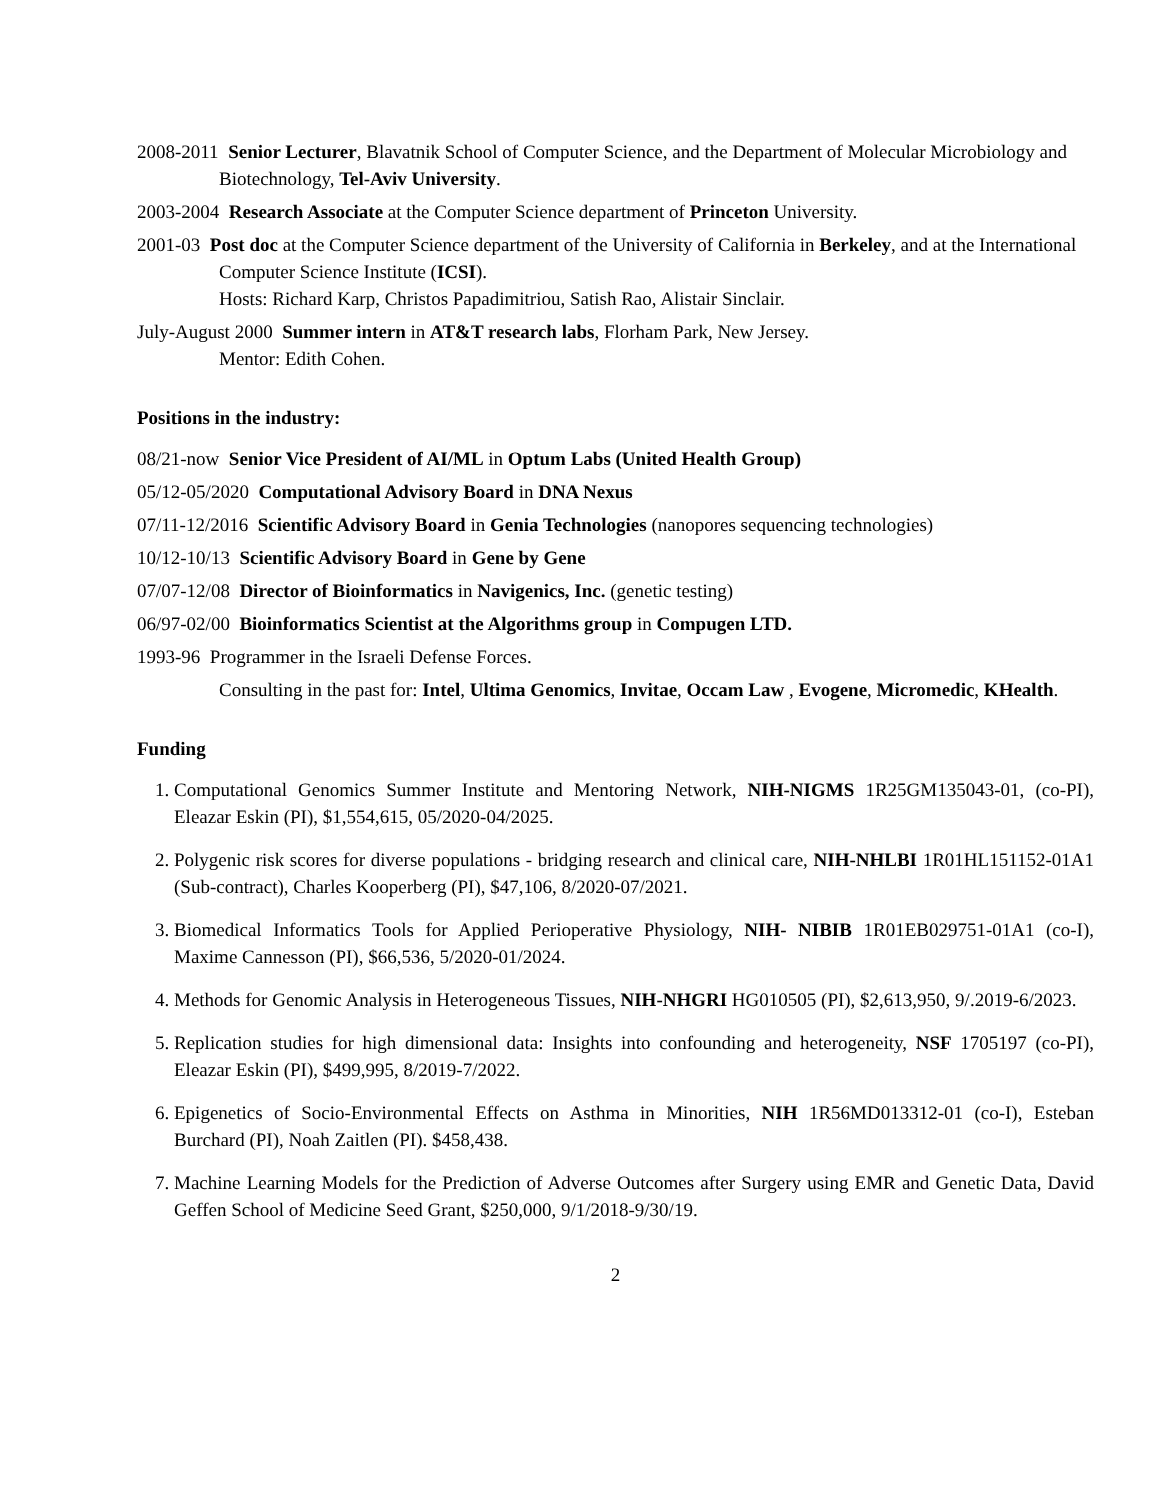2008-2011 Senior Lecturer, Blavatnik School of Computer Science, and the Department of Molecular Microbiology and Biotechnology, Tel-Aviv University.
2003-2004 Research Associate at the Computer Science department of Princeton University.
2001-03 Post doc at the Computer Science department of the University of California in Berkeley, and at the International Computer Science Institute (ICSI).
Hosts: Richard Karp, Christos Papadimitriou, Satish Rao, Alistair Sinclair.
July-August 2000 Summer intern in AT&T research labs, Florham Park, New Jersey.
Mentor: Edith Cohen.
Positions in the industry:
08/21-now Senior Vice President of AI/ML in Optum Labs (United Health Group)
05/12-05/2020 Computational Advisory Board in DNA Nexus
07/11-12/2016 Scientific Advisory Board in Genia Technologies (nanopores sequencing technologies)
10/12-10/13 Scientific Advisory Board in Gene by Gene
07/07-12/08 Director of Bioinformatics in Navigenics, Inc. (genetic testing)
06/97-02/00 Bioinformatics Scientist at the Algorithms group in Compugen LTD.
1993-96 Programmer in the Israeli Defense Forces.
Consulting in the past for: Intel, Ultima Genomics, Invitae, Occam Law , Evogene, Micromedic, KHealth.
Funding
1. Computational Genomics Summer Institute and Mentoring Network, NIH-NIGMS 1R25GM135043-01, (co-PI), Eleazar Eskin (PI), $1,554,615, 05/2020-04/2025.
2. Polygenic risk scores for diverse populations - bridging research and clinical care, NIH-NHLBI 1R01HL151152-01A1 (Sub-contract), Charles Kooperberg (PI), $47,106, 8/2020-07/2021.
3. Biomedical Informatics Tools for Applied Perioperative Physiology, NIH- NIBIB 1R01EB029751-01A1 (co-I), Maxime Cannesson (PI), $66,536, 5/2020-01/2024.
4. Methods for Genomic Analysis in Heterogeneous Tissues, NIH-NHGRI HG010505 (PI), $2,613,950, 9/.2019-6/2023.
5. Replication studies for high dimensional data: Insights into confounding and heterogeneity, NSF 1705197 (co-PI), Eleazar Eskin (PI), $499,995, 8/2019-7/2022.
6. Epigenetics of Socio-Environmental Effects on Asthma in Minorities, NIH 1R56MD013312-01 (co-I), Esteban Burchard (PI), Noah Zaitlen (PI). $458,438.
7. Machine Learning Models for the Prediction of Adverse Outcomes after Surgery using EMR and Genetic Data, David Geffen School of Medicine Seed Grant, $250,000, 9/1/2018-9/30/19.
2